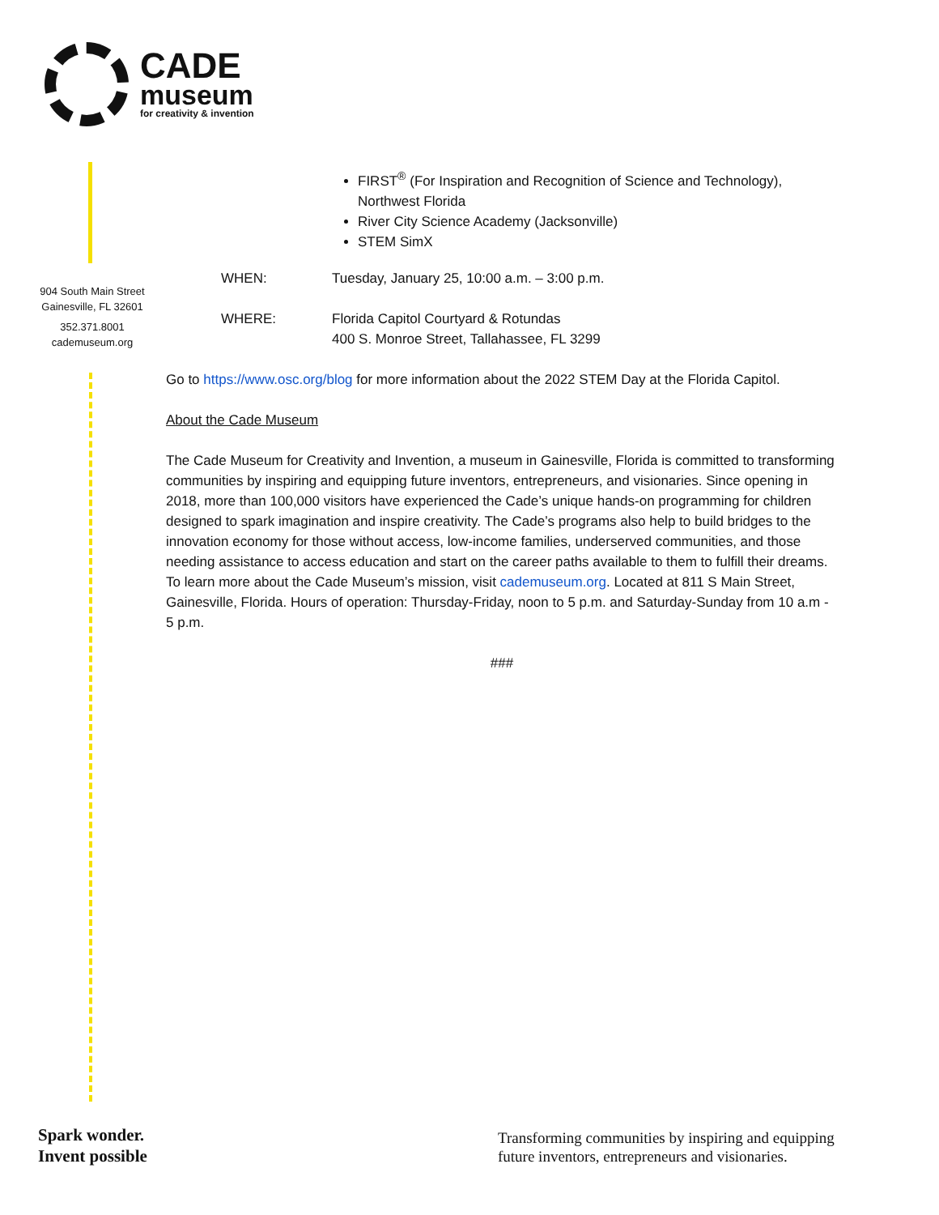CADE
museum
for creativity & invention
904 South Main Street
Gainesville, FL 32601
352.371.8001
cademuseum.org
FIRST<sup>®</sup> (For Inspiration and Recognition of Science and Technology), Northwest Florida
River City Science Academy (Jacksonville)
STEM SimX
WHEN: Tuesday, January 25, 10:00 a.m. – 3:00 p.m.
WHERE: Florida Capitol Courtyard & Rotundas
400 S. Monroe Street, Tallahassee, FL 3299
Go to https://www.osc.org/blog for more information about the 2022 STEM Day at the Florida Capitol.
About the Cade Museum
The Cade Museum for Creativity and Invention, a museum in Gainesville, Florida is committed to transforming communities by inspiring and equipping future inventors, entrepreneurs, and visionaries. Since opening in 2018, more than 100,000 visitors have experienced the Cade’s unique hands-on programming for children designed to spark imagination and inspire creativity. The Cade’s programs also help to build bridges to the innovation economy for those without access, low-income families, underserved communities, and those needing assistance to access education and start on the career paths available to them to fulfill their dreams. To learn more about the Cade Museum’s mission, visit cademuseum.org. Located at 811 S Main Street, Gainesville, Florida. Hours of operation: Thursday-Friday, noon to 5 p.m. and Saturday-Sunday from 10 a.m - 5 p.m.
###
Spark wonder.
Invent possible
Transforming communities by inspiring and equipping
future inventors, entrepreneurs and visionaries.